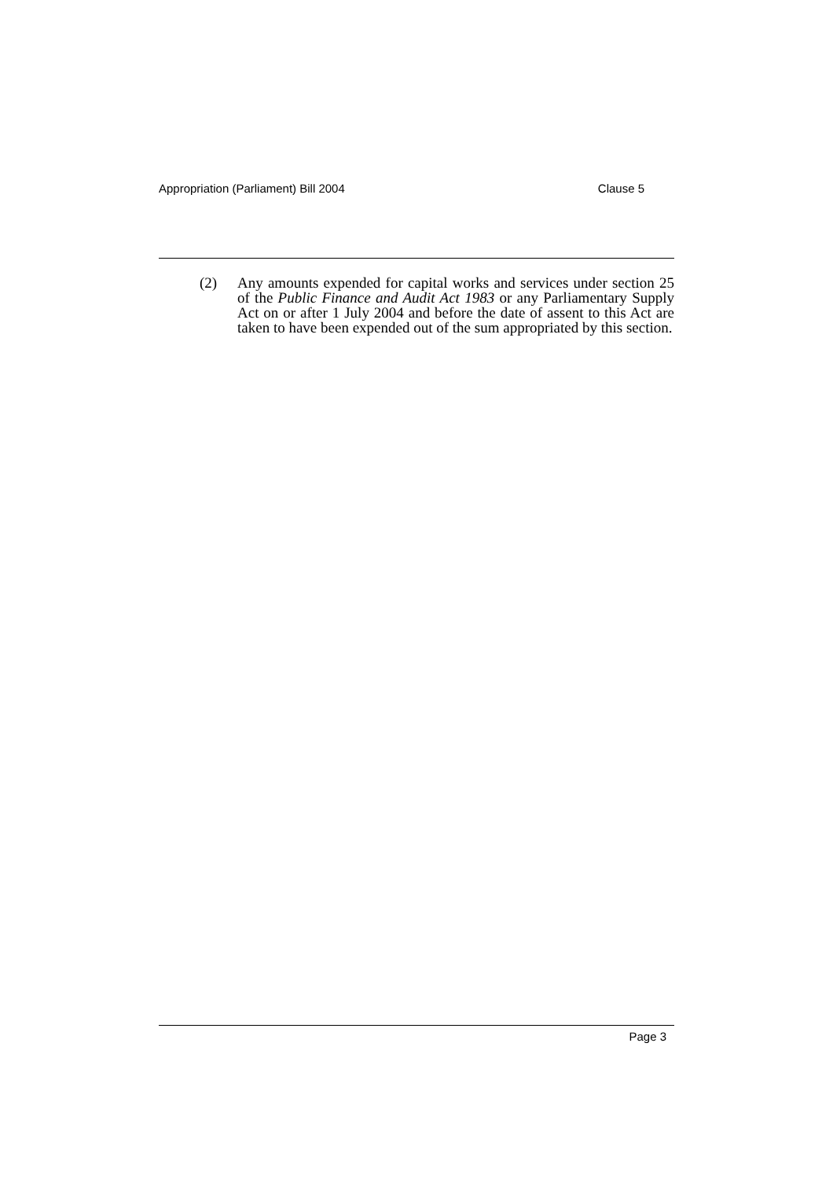Appropriation (Parliament) Bill 2004 Clause 5
(2) Any amounts expended for capital works and services under section 25 of the Public Finance and Audit Act 1983 or any Parliamentary Supply Act on or after 1 July 2004 and before the date of assent to this Act are taken to have been expended out of the sum appropriated by this section.
Page 3